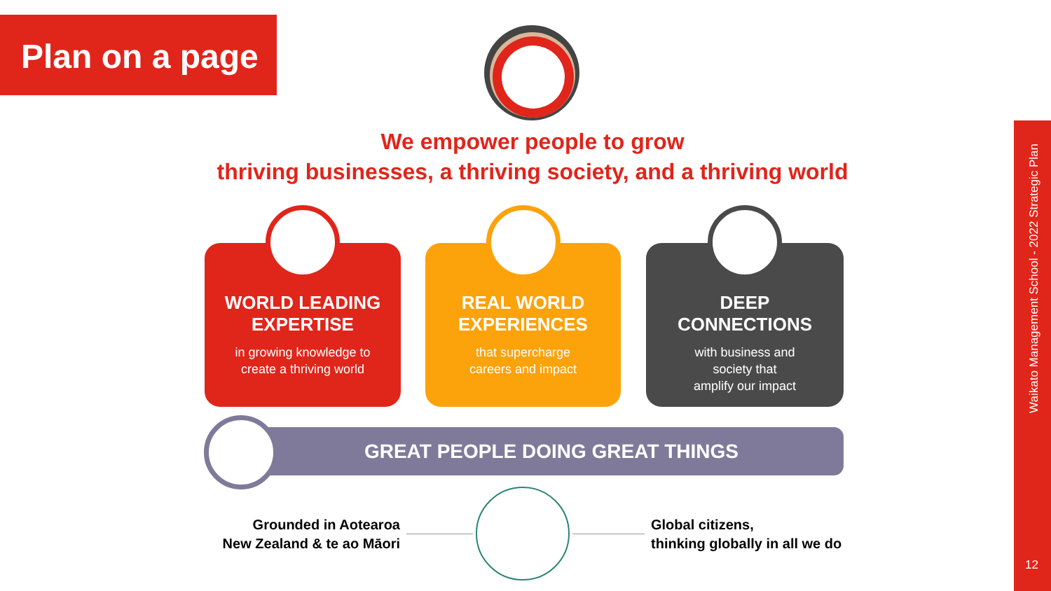Plan on a page
We empower people to grow
thriving businesses, a thriving society, and a thriving world
WORLD LEADING
EXPERTISE
in growing knowledge to
create a thriving world
REAL WORLD
EXPERIENCES
that supercharge
careers and impact
DEEP
CONNECTIONS
with business and
society that
amplify our impact
GREAT PEOPLE DOING GREAT THINGS
Grounded in Aotearoa
New Zealand & te ao Māori
Global citizens,
thinking globally in all we do
Waikato Management School - 2022 Strategic Plan
12